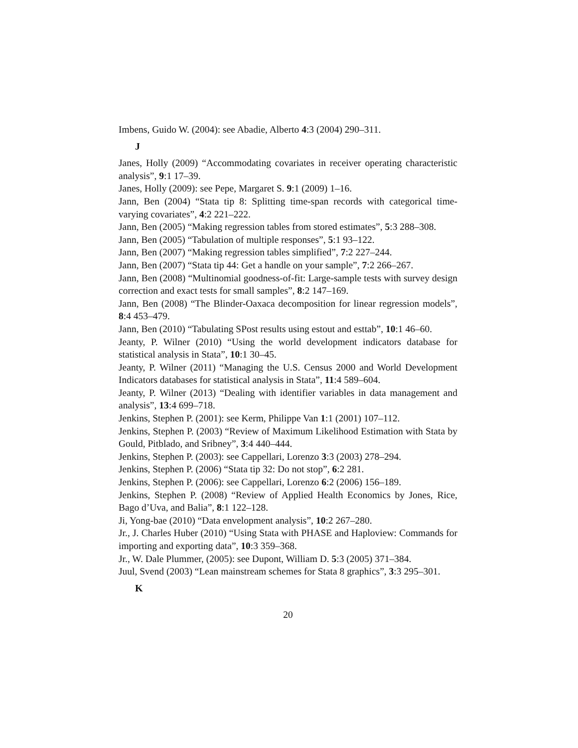Imbens, Guido W. (2004): see Abadie, Alberto 4:3 (2004) 290–311.
J
Janes, Holly (2009) “Accommodating covariates in receiver operating characteristic analysis”, 9:1 17–39.
Janes, Holly (2009): see Pepe, Margaret S. 9:1 (2009) 1–16.
Jann, Ben (2004) “Stata tip 8: Splitting time-span records with categorical time-varying covariates”, 4:2 221–222.
Jann, Ben (2005) “Making regression tables from stored estimates”, 5:3 288–308.
Jann, Ben (2005) “Tabulation of multiple responses”, 5:1 93–122.
Jann, Ben (2007) “Making regression tables simplified”, 7:2 227–244.
Jann, Ben (2007) “Stata tip 44: Get a handle on your sample”, 7:2 266–267.
Jann, Ben (2008) “Multinomial goodness-of-fit: Large-sample tests with survey design correction and exact tests for small samples”, 8:2 147–169.
Jann, Ben (2008) “The Blinder-Oaxaca decomposition for linear regression models”, 8:4 453–479.
Jann, Ben (2010) “Tabulating SPost results using estout and esttab”, 10:1 46–60.
Jeanty, P. Wilner (2010) “Using the world development indicators database for statistical analysis in Stata”, 10:1 30–45.
Jeanty, P. Wilner (2011) “Managing the U.S. Census 2000 and World Development Indicators databases for statistical analysis in Stata”, 11:4 589–604.
Jeanty, P. Wilner (2013) “Dealing with identifier variables in data management and analysis”, 13:4 699–718.
Jenkins, Stephen P. (2001): see Kerm, Philippe Van 1:1 (2001) 107–112.
Jenkins, Stephen P. (2003) “Review of Maximum Likelihood Estimation with Stata by Gould, Pitblado, and Sribney”, 3:4 440–444.
Jenkins, Stephen P. (2003): see Cappellari, Lorenzo 3:3 (2003) 278–294.
Jenkins, Stephen P. (2006) “Stata tip 32: Do not stop”, 6:2 281.
Jenkins, Stephen P. (2006): see Cappellari, Lorenzo 6:2 (2006) 156–189.
Jenkins, Stephen P. (2008) “Review of Applied Health Economics by Jones, Rice, Bago d’Uva, and Balia”, 8:1 122–128.
Ji, Yong-bae (2010) “Data envelopment analysis”, 10:2 267–280.
Jr., J. Charles Huber (2010) “Using Stata with PHASE and Haploview: Commands for importing and exporting data”, 10:3 359–368.
Jr., W. Dale Plummer, (2005): see Dupont, William D. 5:3 (2005) 371–384.
Juul, Svend (2003) “Lean mainstream schemes for Stata 8 graphics”, 3:3 295–301.
K
20